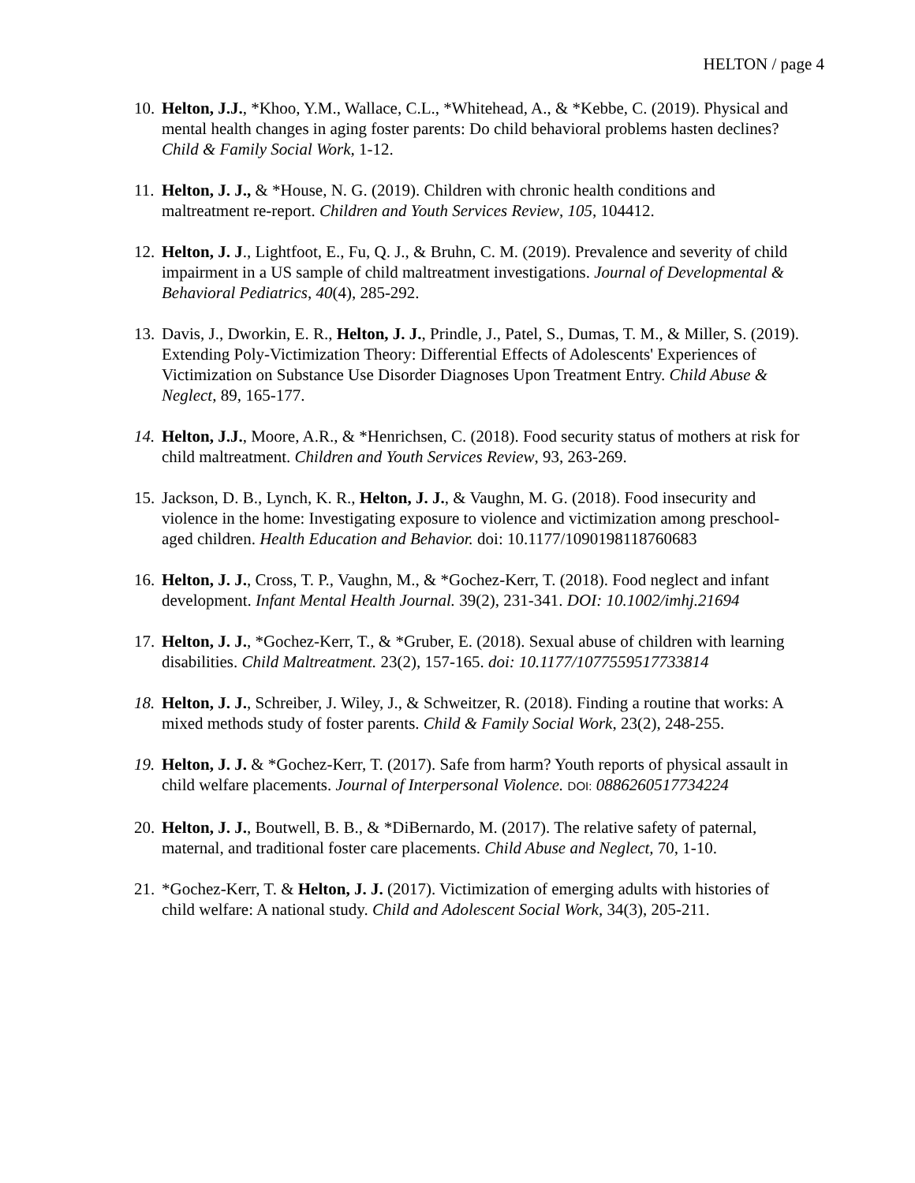HELTON / page 4
10. Helton, J.J., *Khoo, Y.M., Wallace, C.L., *Whitehead, A., & *Kebbe, C. (2019). Physical and mental health changes in aging foster parents: Do child behavioral problems hasten declines? Child & Family Social Work, 1-12.
11. Helton, J. J., & *House, N. G. (2019). Children with chronic health conditions and maltreatment re-report. Children and Youth Services Review, 105, 104412.
12. Helton, J. J., Lightfoot, E., Fu, Q. J., & Bruhn, C. M. (2019). Prevalence and severity of child impairment in a US sample of child maltreatment investigations. Journal of Developmental & Behavioral Pediatrics, 40(4), 285-292.
13. Davis, J., Dworkin, E. R., Helton, J. J., Prindle, J., Patel, S., Dumas, T. M., & Miller, S. (2019). Extending Poly-Victimization Theory: Differential Effects of Adolescents' Experiences of Victimization on Substance Use Disorder Diagnoses Upon Treatment Entry. Child Abuse & Neglect, 89, 165-177.
14. Helton, J.J., Moore, A.R., & *Henrichsen, C. (2018). Food security status of mothers at risk for child maltreatment. Children and Youth Services Review, 93, 263-269.
15. Jackson, D. B., Lynch, K. R., Helton, J. J., & Vaughn, M. G. (2018). Food insecurity and violence in the home: Investigating exposure to violence and victimization among preschool-aged children. Health Education and Behavior. doi: 10.1177/1090198118760683
16. Helton, J. J., Cross, T. P., Vaughn, M., & *Gochez-Kerr, T. (2018). Food neglect and infant development. Infant Mental Health Journal. 39(2), 231-341. DOI: 10.1002/imhj.21694
17. Helton, J. J., *Gochez-Kerr, T., & *Gruber, E. (2018). Sexual abuse of children with learning disabilities. Child Maltreatment. 23(2), 157-165. doi: 10.1177/1077559517733814
18. Helton, J. J., Schreiber, J. Wiley, J., & Schweitzer, R. (2018). Finding a routine that works: A mixed methods study of foster parents. Child & Family Social Work, 23(2), 248-255.
19. Helton, J. J. & *Gochez-Kerr, T. (2017). Safe from harm? Youth reports of physical assault in child welfare placements. Journal of Interpersonal Violence. DOI: 0886260517734224
20. Helton, J. J., Boutwell, B. B., & *DiBernardo, M. (2017). The relative safety of paternal, maternal, and traditional foster care placements. Child Abuse and Neglect, 70, 1-10.
21. *Gochez-Kerr, T. & Helton, J. J. (2017). Victimization of emerging adults with histories of child welfare: A national study. Child and Adolescent Social Work, 34(3), 205-211.